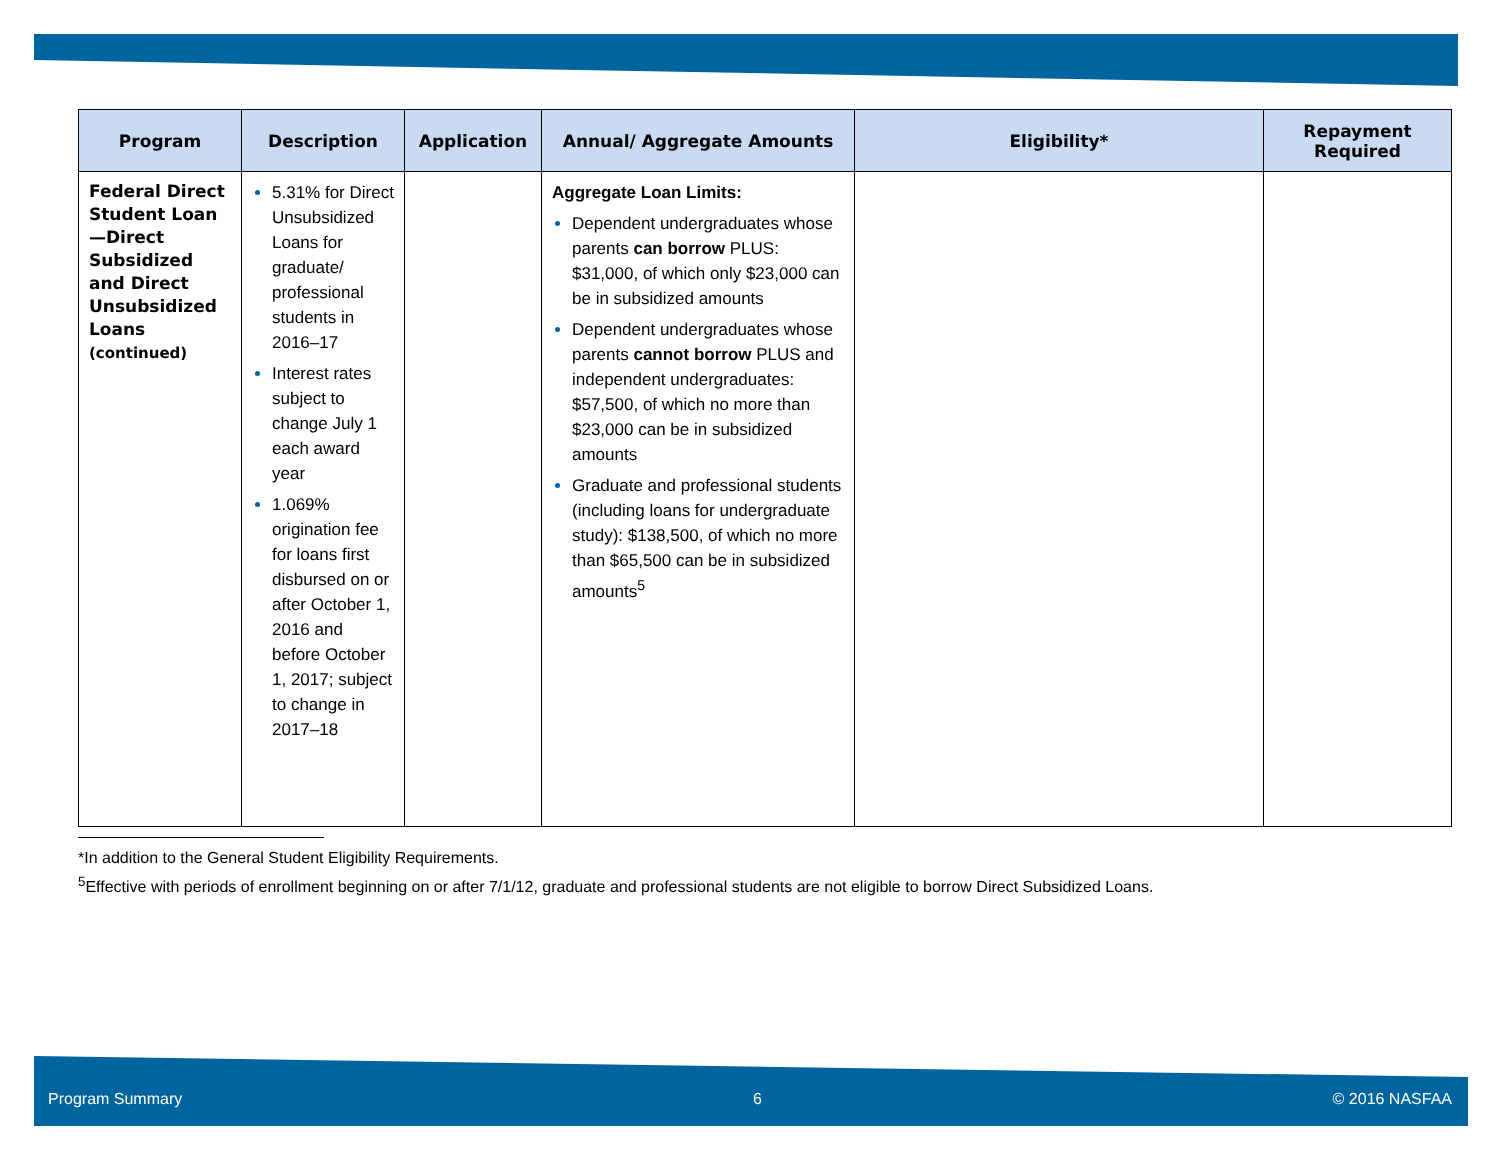| Program | Description | Application | Annual/ Aggregate Amounts | Eligibility* | Repayment Required |
| --- | --- | --- | --- | --- | --- |
| Federal Direct Student Loan —Direct Subsidized and Direct Unsubsidized Loans (continued) | 5.31% for Direct Unsubsidized Loans for graduate/ professional students in 2016–17 Interest rates subject to change July 1 each award year 1.069% origination fee for loans first disbursed on or after October 1, 2016 and before October 1, 2017; subject to change in 2017–18 | | Aggregate Loan Limits: Dependent undergraduates whose parents can borrow PLUS: $31,000, of which only $23,000 can be in subsidized amounts Dependent undergraduates whose parents cannot borrow PLUS and independent undergraduates: $57,500, of which no more than $23,000 can be in subsidized amounts Graduate and professional students (including loans for undergraduate study): $138,500, of which no more than $65,500 can be in subsidized amounts<sup>5</sup> | | |
*In addition to the General Student Eligibility Requirements.
<sup>5</sup> Effective with periods of enrollment beginning on or after 7/1/12, graduate and professional students are not eligible to borrow Direct Subsidized Loans.
Program Summary 6 © 2016 NASFAA